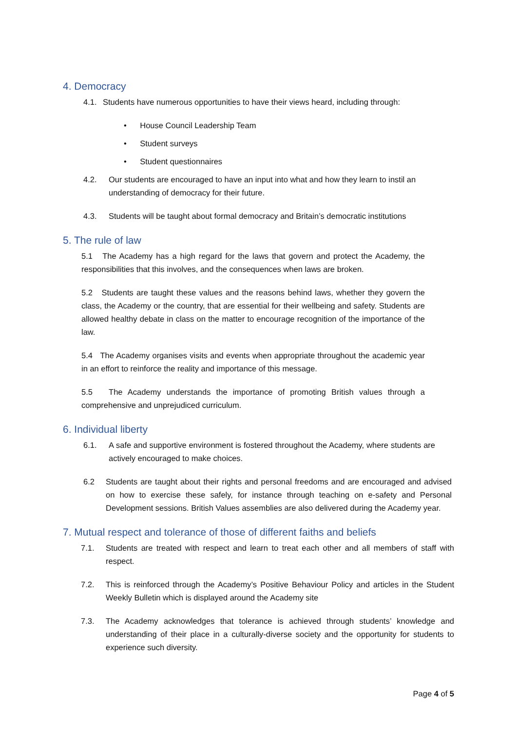4. Democracy
4.1. Students have numerous opportunities to have their views heard, including through:
• House Council Leadership Team
• Student surveys
• Student questionnaires
4.2. Our students are encouraged to have an input into what and how they learn to instil an understanding of democracy for their future.
4.3. Students will be taught about formal democracy and Britain’s democratic institutions
5. The rule of law
5.1 The Academy has a high regard for the laws that govern and protect the Academy, the responsibilities that this involves, and the consequences when laws are broken.
5.2 Students are taught these values and the reasons behind laws, whether they govern the class, the Academy or the country, that are essential for their wellbeing and safety. Students are allowed healthy debate in class on the matter to encourage recognition of the importance of the law.
5.4 The Academy organises visits and events when appropriate throughout the academic year in an effort to reinforce the reality and importance of this message.
5.5 The Academy understands the importance of promoting British values through a comprehensive and unprejudiced curriculum.
6. Individual liberty
6.1. A safe and supportive environment is fostered throughout the Academy, where students are actively encouraged to make choices.
6.2 Students are taught about their rights and personal freedoms and are encouraged and advised on how to exercise these safely, for instance through teaching on e-safety and Personal Development sessions. British Values assemblies are also delivered during the Academy year.
7. Mutual respect and tolerance of those of different faiths and beliefs
7.1. Students are treated with respect and learn to treat each other and all members of staff with respect.
7.2. This is reinforced through the Academy’s Positive Behaviour Policy and articles in the Student Weekly Bulletin which is displayed around the Academy site
7.3. The Academy acknowledges that tolerance is achieved through students’ knowledge and understanding of their place in a culturally-diverse society and the opportunity for students to experience such diversity.
Page 4 of 5